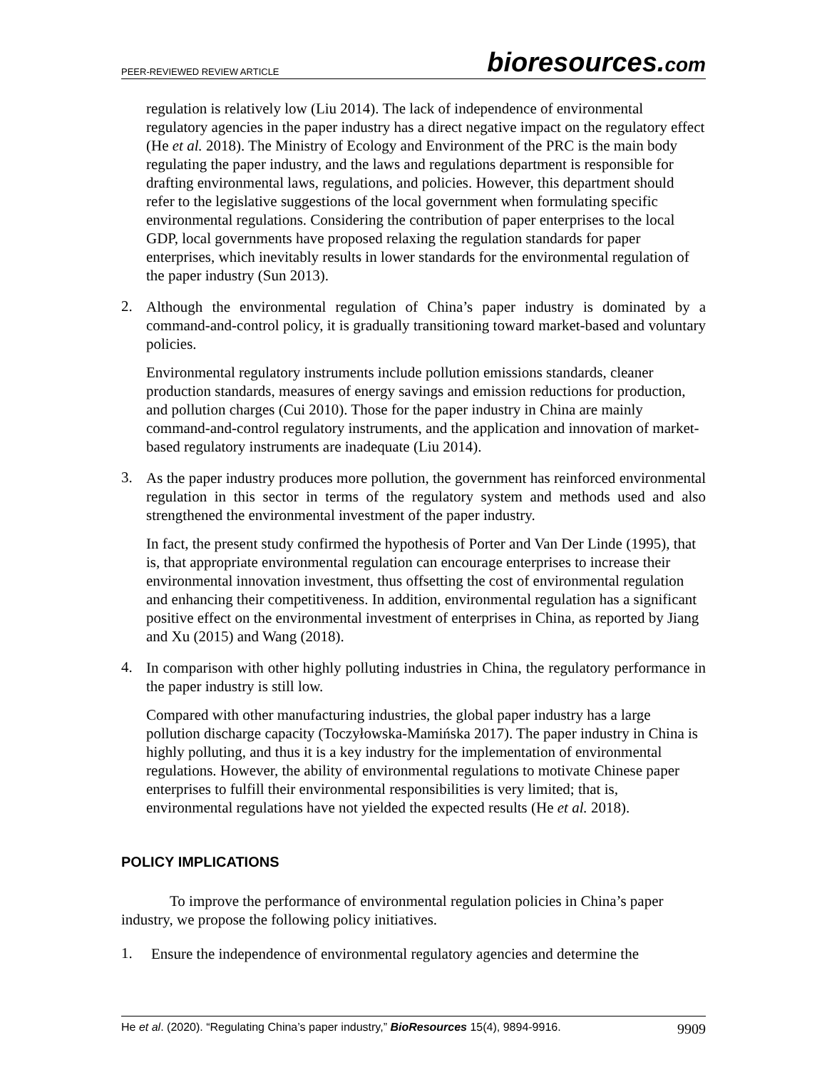PEER-REVIEWED REVIEW ARTICLE
bioresources.com
regulation is relatively low (Liu 2014). The lack of independence of environmental regulatory agencies in the paper industry has a direct negative impact on the regulatory effect (He et al. 2018). The Ministry of Ecology and Environment of the PRC is the main body regulating the paper industry, and the laws and regulations department is responsible for drafting environmental laws, regulations, and policies. However, this department should refer to the legislative suggestions of the local government when formulating specific environmental regulations. Considering the contribution of paper enterprises to the local GDP, local governments have proposed relaxing the regulation standards for paper enterprises, which inevitably results in lower standards for the environmental regulation of the paper industry (Sun 2013).
2.
Although the environmental regulation of China’s paper industry is dominated by a command-and-control policy, it is gradually transitioning toward market-based and voluntary policies.
Environmental regulatory instruments include pollution emissions standards, cleaner production standards, measures of energy savings and emission reductions for production, and pollution charges (Cui 2010). Those for the paper industry in China are mainly command-and-control regulatory instruments, and the application and innovation of market-based regulatory instruments are inadequate (Liu 2014).
3.
As the paper industry produces more pollution, the government has reinforced environmental regulation in this sector in terms of the regulatory system and methods used and also strengthened the environmental investment of the paper industry.
In fact, the present study confirmed the hypothesis of Porter and Van Der Linde (1995), that is, that appropriate environmental regulation can encourage enterprises to increase their environmental innovation investment, thus offsetting the cost of environmental regulation and enhancing their competitiveness. In addition, environmental regulation has a significant positive effect on the environmental investment of enterprises in China, as reported by Jiang and Xu (2015) and Wang (2018).
4.
In comparison with other highly polluting industries in China, the regulatory performance in the paper industry is still low.
Compared with other manufacturing industries, the global paper industry has a large pollution discharge capacity (Toczyłowska-Mamińska 2017). The paper industry in China is highly polluting, and thus it is a key industry for the implementation of environmental regulations. However, the ability of environmental regulations to motivate Chinese paper enterprises to fulfill their environmental responsibilities is very limited; that is, environmental regulations have not yielded the expected results (He et al. 2018).
POLICY IMPLICATIONS
To improve the performance of environmental regulation policies in China’s paper industry, we propose the following policy initiatives.
1.
Ensure the independence of environmental regulatory agencies and determine the
He et al. (2020). “Regulating China’s paper industry,” BioResources 15(4), 9894-9916. 9909